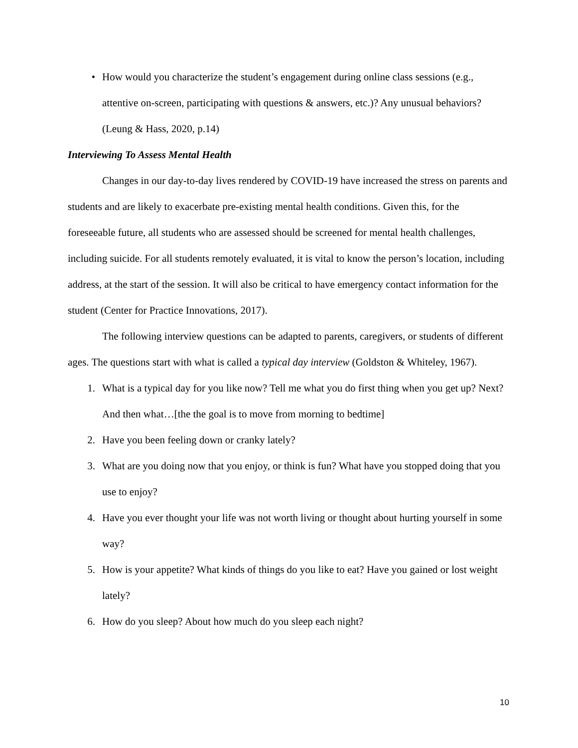• How would you characterize the student’s engagement during online class sessions (e.g., attentive on-screen, participating with questions & answers, etc.)? Any unusual behaviors? (Leung & Hass, 2020, p.14)
Interviewing To Assess Mental Health
Changes in our day-to-day lives rendered by COVID-19 have increased the stress on parents and students and are likely to exacerbate pre-existing mental health conditions. Given this, for the foreseeable future, all students who are assessed should be screened for mental health challenges, including suicide. For all students remotely evaluated, it is vital to know the person’s location, including address, at the start of the session. It will also be critical to have emergency contact information for the student (Center for Practice Innovations, 2017).
The following interview questions can be adapted to parents, caregivers, or students of different ages. The questions start with what is called a typical day interview (Goldston & Whiteley, 1967).
1. What is a typical day for you like now? Tell me what you do first thing when you get up? Next? And then what…[the the goal is to move from morning to bedtime]
2. Have you been feeling down or cranky lately?
3. What are you doing now that you enjoy, or think is fun? What have you stopped doing that you use to enjoy?
4. Have you ever thought your life was not worth living or thought about hurting yourself in some way?
5. How is your appetite? What kinds of things do you like to eat? Have you gained or lost weight lately?
6. How do you sleep? About how much do you sleep each night?
10